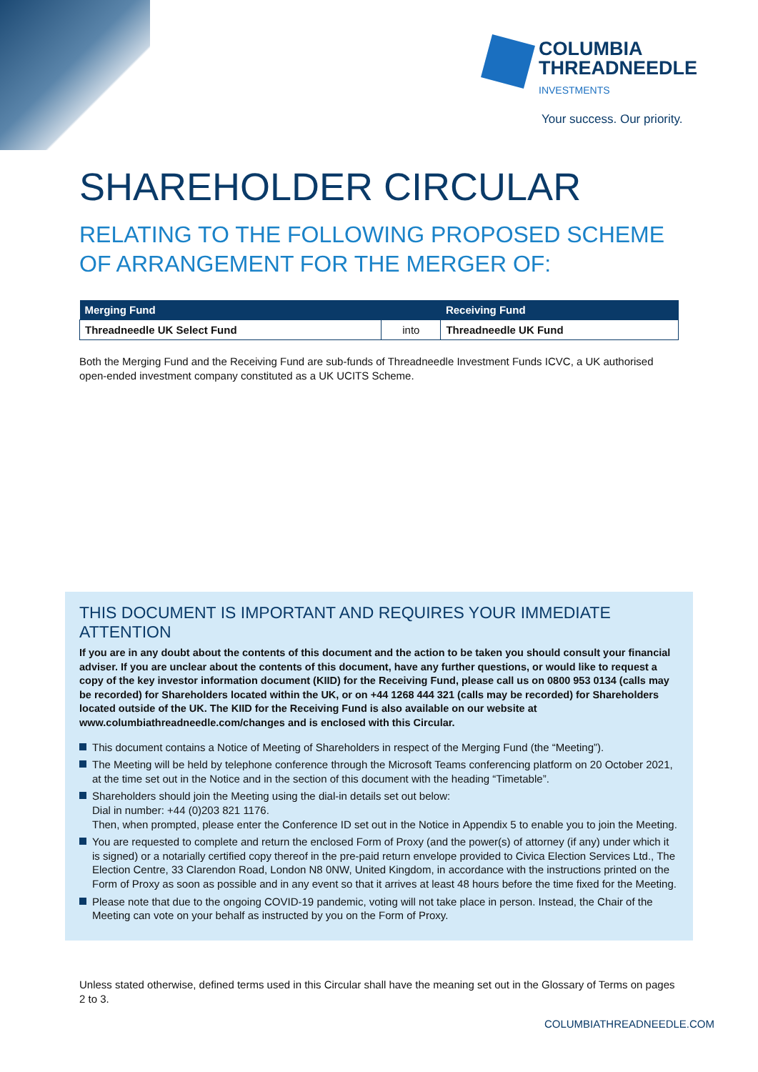COLUMBIA
THREADNEEDLE
INVESTMENTS
Your success. Our priority.
SHAREHOLDER CIRCULAR
RELATING TO THE FOLLOWING PROPOSED SCHEME OF ARRANGEMENT FOR THE MERGER OF:
| Merging Fund | | Receiving Fund |
| --- | --- | --- |
| Threadneedle UK Select Fund | into | Threadneedle UK Fund |
Both the Merging Fund and the Receiving Fund are sub-funds of Threadneedle Investment Funds ICVC, a UK authorised open-ended investment company constituted as a UK UCITS Scheme.
THIS DOCUMENT IS IMPORTANT AND REQUIRES YOUR IMMEDIATE ATTENTION
If you are in any doubt about the contents of this document and the action to be taken you should consult your financial adviser. If you are unclear about the contents of this document, have any further questions, or would like to request a copy of the key investor information document (KIID) for the Receiving Fund, please call us on 0800 953 0134 (calls may be recorded) for Shareholders located within the UK, or on +44 1268 444 321 (calls may be recorded) for Shareholders located outside of the UK. The KIID for the Receiving Fund is also available on our website at www.columbiathreadneedle.com/changes and is enclosed with this Circular.
This document contains a Notice of Meeting of Shareholders in respect of the Merging Fund (the “Meeting”).
The Meeting will be held by telephone conference through the Microsoft Teams conferencing platform on 20 October 2021, at the time set out in the Notice and in the section of this document with the heading “Timetable”.
Shareholders should join the Meeting using the dial-in details set out below:
Dial in number: +44 (0)203 821 1176.
Then, when prompted, please enter the Conference ID set out in the Notice in Appendix 5 to enable you to join the Meeting.
You are requested to complete and return the enclosed Form of Proxy (and the power(s) of attorney (if any) under which it is signed) or a notarially certified copy thereof in the pre-paid return envelope provided to Civica Election Services Ltd., The Election Centre, 33 Clarendon Road, London N8 0NW, United Kingdom, in accordance with the instructions printed on the Form of Proxy as soon as possible and in any event so that it arrives at least 48 hours before the time fixed for the Meeting.
Please note that due to the ongoing COVID-19 pandemic, voting will not take place in person. Instead, the Chair of the Meeting can vote on your behalf as instructed by you on the Form of Proxy.
Unless stated otherwise, defined terms used in this Circular shall have the meaning set out in the Glossary of Terms on pages 2 to 3.
COLUMBIATHREADNEEDLE.COM